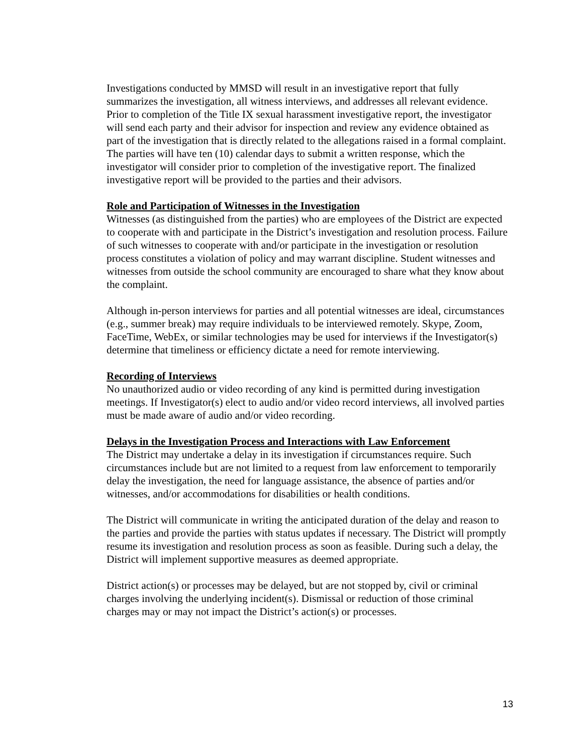Investigations conducted by MMSD will result in an investigative report that fully summarizes the investigation, all witness interviews, and addresses all relevant evidence. Prior to completion of the Title IX sexual harassment investigative report, the investigator will send each party and their advisor for inspection and review any evidence obtained as part of the investigation that is directly related to the allegations raised in a formal complaint. The parties will have ten (10) calendar days to submit a written response, which the investigator will consider prior to completion of the investigative report. The finalized investigative report will be provided to the parties and their advisors.
Role and Participation of Witnesses in the Investigation
Witnesses (as distinguished from the parties) who are employees of the District are expected to cooperate with and participate in the District’s investigation and resolution process. Failure of such witnesses to cooperate with and/or participate in the investigation or resolution process constitutes a violation of policy and may warrant discipline. Student witnesses and witnesses from outside the school community are encouraged to share what they know about the complaint.
Although in-person interviews for parties and all potential witnesses are ideal, circumstances (e.g., summer break) may require individuals to be interviewed remotely. Skype, Zoom, FaceTime, WebEx, or similar technologies may be used for interviews if the Investigator(s) determine that timeliness or efficiency dictate a need for remote interviewing.
Recording of Interviews
No unauthorized audio or video recording of any kind is permitted during investigation meetings. If Investigator(s) elect to audio and/or video record interviews, all involved parties must be made aware of audio and/or video recording.
Delays in the Investigation Process and Interactions with Law Enforcement
The District may undertake a delay in its investigation if circumstances require. Such circumstances include but are not limited to a request from law enforcement to temporarily delay the investigation, the need for language assistance, the absence of parties and/or witnesses, and/or accommodations for disabilities or health conditions.
The District will communicate in writing the anticipated duration of the delay and reason to the parties and provide the parties with status updates if necessary. The District will promptly resume its investigation and resolution process as soon as feasible. During such a delay, the District will implement supportive measures as deemed appropriate.
District action(s) or processes may be delayed, but are not stopped by, civil or criminal charges involving the underlying incident(s). Dismissal or reduction of those criminal charges may or may not impact the District’s action(s) or processes.
13